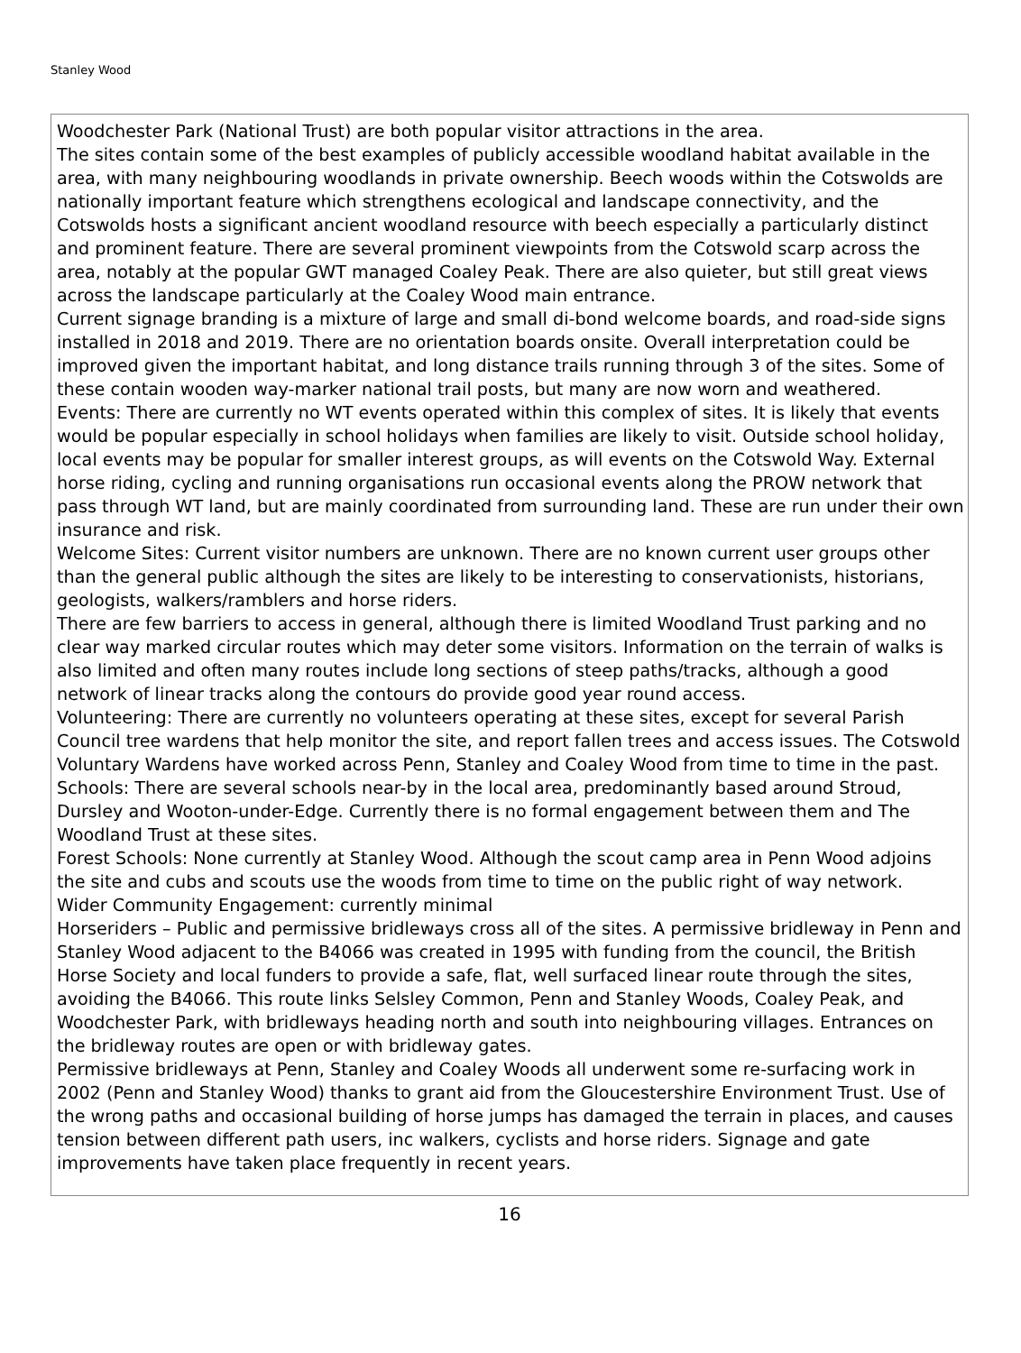Stanley Wood
Woodchester Park (National Trust) are both popular visitor attractions in the area.
The sites contain some of the best examples of publicly accessible woodland habitat available in the area, with many neighbouring woodlands in private ownership. Beech woods within the Cotswolds are nationally important feature which strengthens ecological and landscape connectivity, and the Cotswolds hosts a significant ancient woodland resource with beech especially a particularly distinct and prominent feature. There are several prominent viewpoints from the Cotswold scarp across the area, notably at the popular GWT managed Coaley Peak. There are also quieter, but still great views across the landscape particularly at the Coaley Wood main entrance.
Current signage branding is a mixture of large and small di-bond welcome boards, and road-side signs installed in 2018 and 2019. There are no orientation boards onsite. Overall interpretation could be improved given the important habitat, and long distance trails running through 3 of the sites. Some of these contain wooden way-marker national trail posts, but many are now worn and weathered.
Events: There are currently no WT events operated within this complex of sites. It is likely that events would be popular especially in school holidays when families are likely to visit. Outside school holiday, local events may be popular for smaller interest groups, as will events on the Cotswold Way. External horse riding, cycling and running organisations run occasional events along the PROW network that pass through WT land, but are mainly coordinated from surrounding land. These are run under their own insurance and risk.
Welcome Sites: Current visitor numbers are unknown. There are no known current user groups other than the general public although the sites are likely to be interesting to conservationists, historians, geologists, walkers/ramblers and horse riders.
There are few barriers to access in general, although there is limited Woodland Trust parking and no clear way marked circular routes which may deter some visitors. Information on the terrain of walks is also limited and often many routes include long sections of steep paths/tracks, although a good network of linear tracks along the contours do provide good year round access.
Volunteering: There are currently no volunteers operating at these sites, except for several Parish Council tree wardens that help monitor the site, and report fallen trees and access issues. The Cotswold Voluntary Wardens have worked across Penn, Stanley and Coaley Wood from time to time in the past.
Schools: There are several schools near-by in the local area, predominantly based around Stroud, Dursley and Wooton-under-Edge. Currently there is no formal engagement between them and The Woodland Trust at these sites.
Forest Schools: None currently at Stanley Wood. Although the scout camp area in Penn Wood adjoins the site and cubs and scouts use the woods from time to time on the public right of way network.
Wider Community Engagement: currently minimal
Horseriders – Public and permissive bridleways cross all of the sites. A permissive bridleway in Penn and Stanley Wood adjacent to the B4066 was created in 1995 with funding from the council, the British Horse Society and local funders to provide a safe, flat, well surfaced linear route through the sites, avoiding the B4066. This route links Selsley Common, Penn and Stanley Woods, Coaley Peak, and Woodchester Park, with bridleways heading north and south into neighbouring villages. Entrances on the bridleway routes are open or with bridleway gates.
Permissive bridleways at Penn, Stanley and Coaley Woods all underwent some re-surfacing work in 2002 (Penn and Stanley Wood) thanks to grant aid from the Gloucestershire Environment Trust. Use of the wrong paths and occasional building of horse jumps has damaged the terrain in places, and causes tension between different path users, inc walkers, cyclists and horse riders. Signage and gate improvements have taken place frequently in recent years.
16